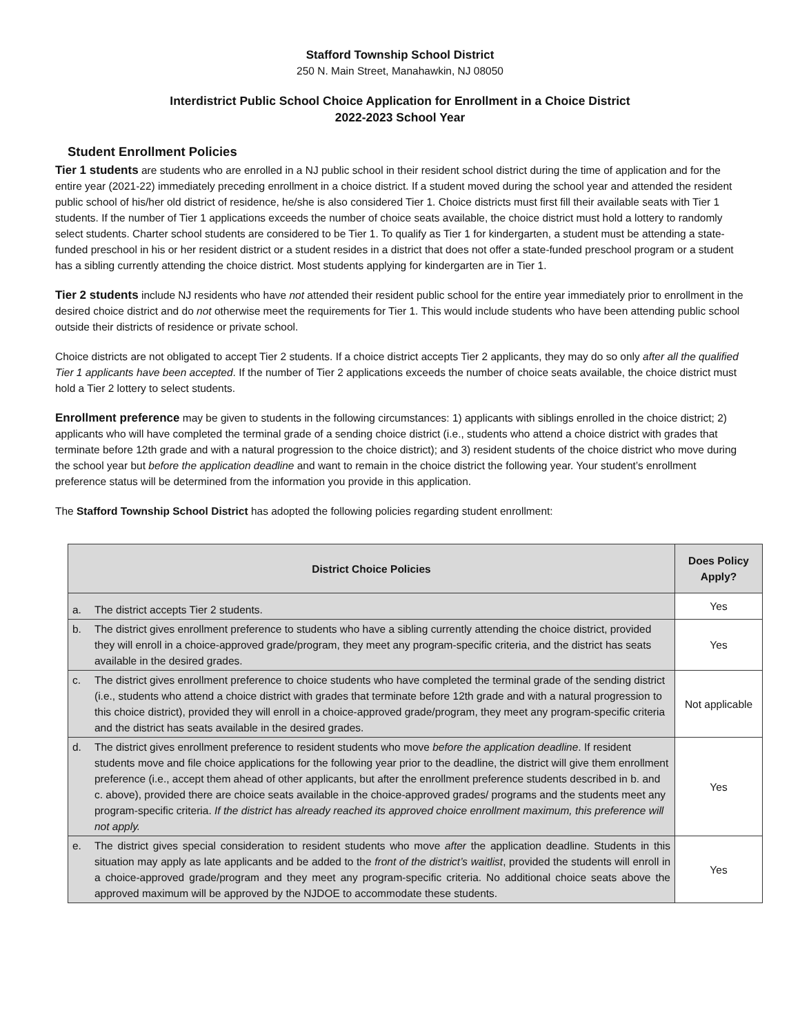Stafford Township School District
250 N. Main Street, Manahawkin, NJ 08050
Interdistrict Public School Choice Application for Enrollment in a Choice District
2022-2023 School Year
Student Enrollment Policies
Tier 1 students are students who are enrolled in a NJ public school in their resident school district during the time of application and for the entire year (2021-22) immediately preceding enrollment in a choice district. If a student moved during the school year and attended the resident public school of his/her old district of residence, he/she is also considered Tier 1. Choice districts must first fill their available seats with Tier 1 students. If the number of Tier 1 applications exceeds the number of choice seats available, the choice district must hold a lottery to randomly select students. Charter school students are considered to be Tier 1. To qualify as Tier 1 for kindergarten, a student must be attending a state-funded preschool in his or her resident district or a student resides in a district that does not offer a state-funded preschool program or a student has a sibling currently attending the choice district. Most students applying for kindergarten are in Tier 1.
Tier 2 students include NJ residents who have not attended their resident public school for the entire year immediately prior to enrollment in the desired choice district and do not otherwise meet the requirements for Tier 1. This would include students who have been attending public school outside their districts of residence or private school.
Choice districts are not obligated to accept Tier 2 students. If a choice district accepts Tier 2 applicants, they may do so only after all the qualified Tier 1 applicants have been accepted. If the number of Tier 2 applications exceeds the number of choice seats available, the choice district must hold a Tier 2 lottery to select students.
Enrollment preference may be given to students in the following circumstances: 1) applicants with siblings enrolled in the choice district; 2) applicants who will have completed the terminal grade of a sending choice district (i.e., students who attend a choice district with grades that terminate before 12th grade and with a natural progression to the choice district); and 3) resident students of the choice district who move during the school year but before the application deadline and want to remain in the choice district the following year. Your student’s enrollment preference status will be determined from the information you provide in this application.
The Stafford Township School District has adopted the following policies regarding student enrollment:
| District Choice Policies | | Does Policy Apply? |
| --- | --- | --- |
| a. | The district accepts Tier 2 students. | Yes |
| b. | The district gives enrollment preference to students who have a sibling currently attending the choice district, provided they will enroll in a choice-approved grade/program, they meet any program-specific criteria, and the district has seats available in the desired grades. | Yes |
| c. | The district gives enrollment preference to choice students who have completed the terminal grade of the sending district (i.e., students who attend a choice district with grades that terminate before 12th grade and with a natural progression to this choice district), provided they will enroll in a choice-approved grade/program, they meet any program-specific criteria and the district has seats available in the desired grades. | Not applicable |
| d. | The district gives enrollment preference to resident students who move before the application deadline . If resident students move and file choice applications for the following year prior to the deadline, the district will give them enrollment preference (i.e., accept them ahead of other applicants, but after the enrollment preference students described in b. and c. above), provided there are choice seats available in the choice-approved grades/ programs and the students meet any program-specific criteria. If the district has already reached its approved choice enrollment maximum, this preference will not apply. | Yes |
| e. | The district gives special consideration to resident students who move after the application deadline. Students in this situation may apply as late applicants and be added to the front of the district’s waitlist , provided the students will enroll in a choice-approved grade/program and they meet any program-specific criteria. No additional choice seats above the approved maximum will be approved by the NJDOE to accommodate these students. | Yes |